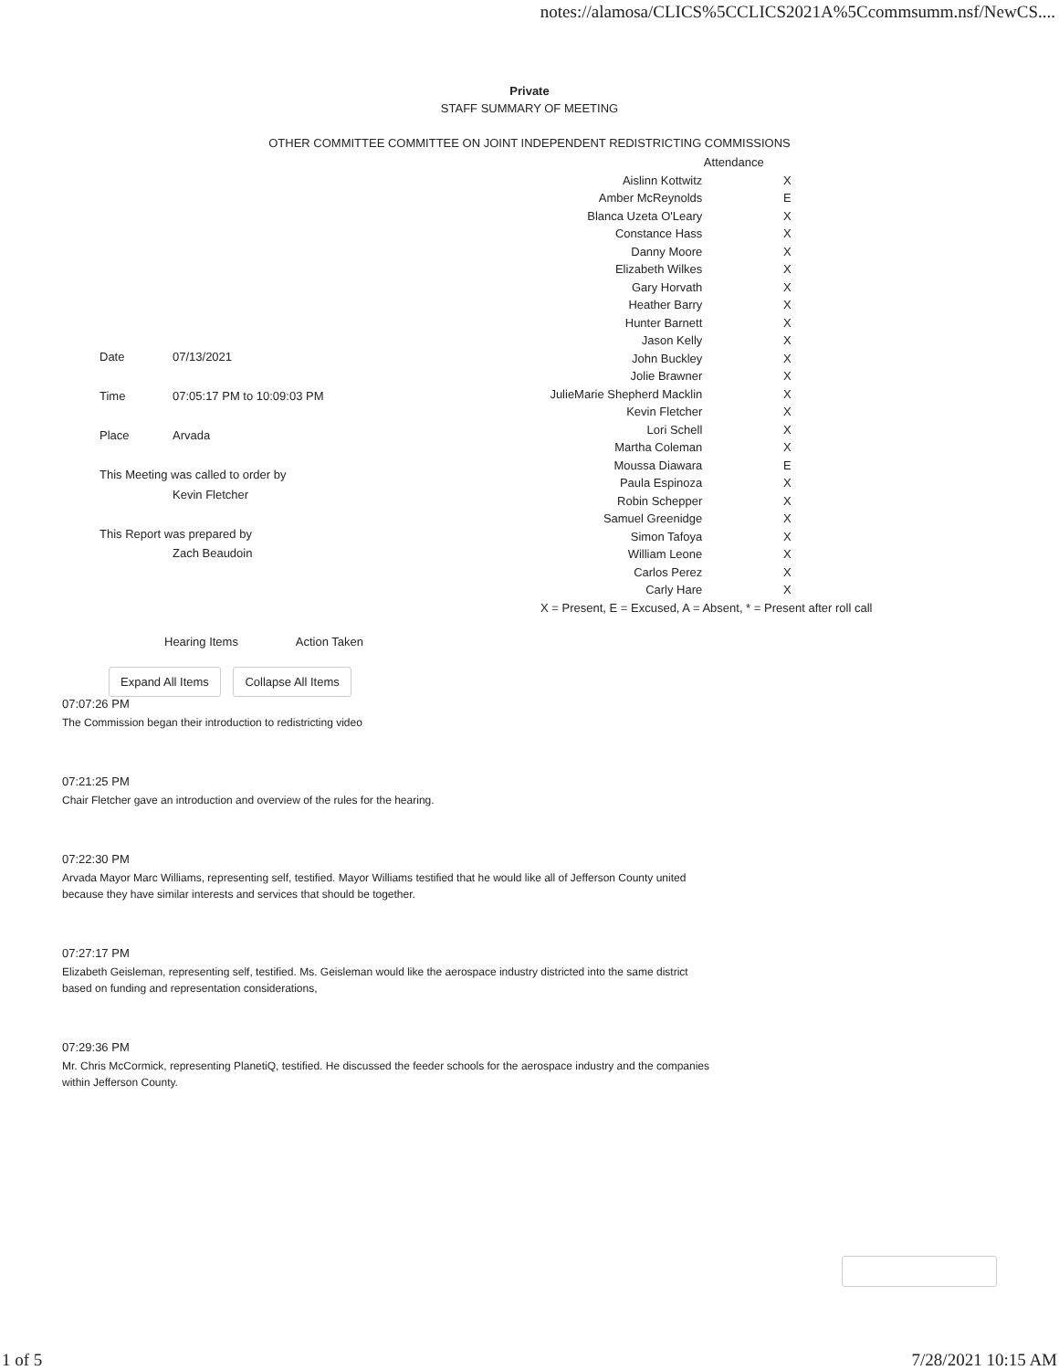notes://alamosa/CLICS%5CCLICS2021A%5Ccommsumm.nsf/NewCS....
Private
STAFF SUMMARY OF MEETING
OTHER COMMITTEE COMMITTEE ON JOINT INDEPENDENT REDISTRICTING COMMISSIONS
| Date | 07/13/2021 |
| Time | 07:05:17 PM to 10:09:03 PM |
| Place | Arvada |
| This Meeting was called to order by | |
| | Kevin Fletcher |
| This Report was prepared by | |
| | Zach Beaudoin |
| Attendance | |
| Aislinn Kottwitz | X |
| Amber McReynolds | E |
| Blanca Uzeta O'Leary | X |
| Constance Hass | X |
| Danny Moore | X |
| Elizabeth Wilkes | X |
| Gary Horvath | X |
| Heather Barry | X |
| Hunter Barnett | X |
| Jason Kelly | X |
| John Buckley | X |
| Jolie Brawner | X |
| JulieMarie Shepherd Macklin | X |
| Kevin Fletcher | X |
| Lori Schell | X |
| Martha Coleman | X |
| Moussa Diawara | E |
| Paula Espinoza | X |
| Robin Schepper | X |
| Samuel Greenidge | X |
| Simon Tafoya | X |
| William Leone | X |
| Carlos Perez | X |
| Carly Hare | X |
| X = Present, E = Excused, A = Absent, * = Present after roll call | |
Hearing Items Action Taken
Expand All Items Collapse All Items
07:07:26 PM
The Commission began their introduction to redistricting video
07:21:25 PM
Chair Fletcher gave an introduction and overview of the rules for the hearing.
07:22:30 PM
Arvada Mayor Marc Williams, representing self, testified. Mayor Williams testified that he would like all of Jefferson County united because they have similar interests and services that should be together.
07:27:17 PM
Elizabeth Geisleman, representing self, testified. Ms. Geisleman would like the aerospace industry districted into the same district based on funding and representation considerations,
07:29:36 PM
Mr. Chris McCormick, representing PlanetiQ, testified. He discussed the feeder schools for the aerospace industry and the companies within Jefferson County.
1 of 5 7/28/2021 10:15 AM